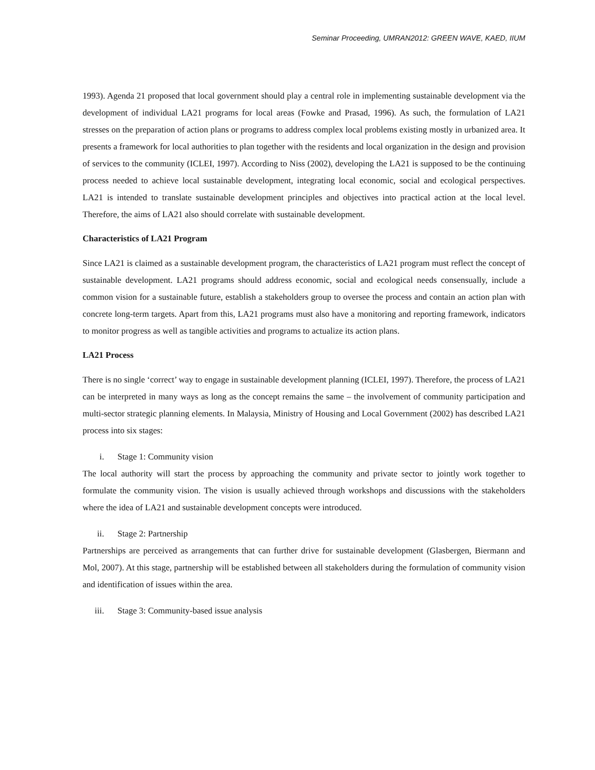Seminar Proceeding, UMRAN2012: GREEN WAVE, KAED, IIUM
1993). Agenda 21 proposed that local government should play a central role in implementing sustainable development via the development of individual LA21 programs for local areas (Fowke and Prasad, 1996). As such, the formulation of LA21 stresses on the preparation of action plans or programs to address complex local problems existing mostly in urbanized area. It presents a framework for local authorities to plan together with the residents and local organization in the design and provision of services to the community (ICLEI, 1997). According to Niss (2002), developing the LA21 is supposed to be the continuing process needed to achieve local sustainable development, integrating local economic, social and ecological perspectives. LA21 is intended to translate sustainable development principles and objectives into practical action at the local level. Therefore, the aims of LA21 also should correlate with sustainable development.
Characteristics of LA21 Program
Since LA21 is claimed as a sustainable development program, the characteristics of LA21 program must reflect the concept of sustainable development. LA21 programs should address economic, social and ecological needs consensually, include a common vision for a sustainable future, establish a stakeholders group to oversee the process and contain an action plan with concrete long-term targets. Apart from this, LA21 programs must also have a monitoring and reporting framework, indicators to monitor progress as well as tangible activities and programs to actualize its action plans.
LA21 Process
There is no single ‘correct’ way to engage in sustainable development planning (ICLEI, 1997). Therefore, the process of LA21 can be interpreted in many ways as long as the concept remains the same – the involvement of community participation and multi-sector strategic planning elements. In Malaysia, Ministry of Housing and Local Government (2002) has described LA21 process into six stages:
i. Stage 1: Community vision
The local authority will start the process by approaching the community and private sector to jointly work together to formulate the community vision. The vision is usually achieved through workshops and discussions with the stakeholders where the idea of LA21 and sustainable development concepts were introduced.
ii. Stage 2: Partnership
Partnerships are perceived as arrangements that can further drive for sustainable development (Glasbergen, Biermann and Mol, 2007). At this stage, partnership will be established between all stakeholders during the formulation of community vision and identification of issues within the area.
iii. Stage 3: Community-based issue analysis